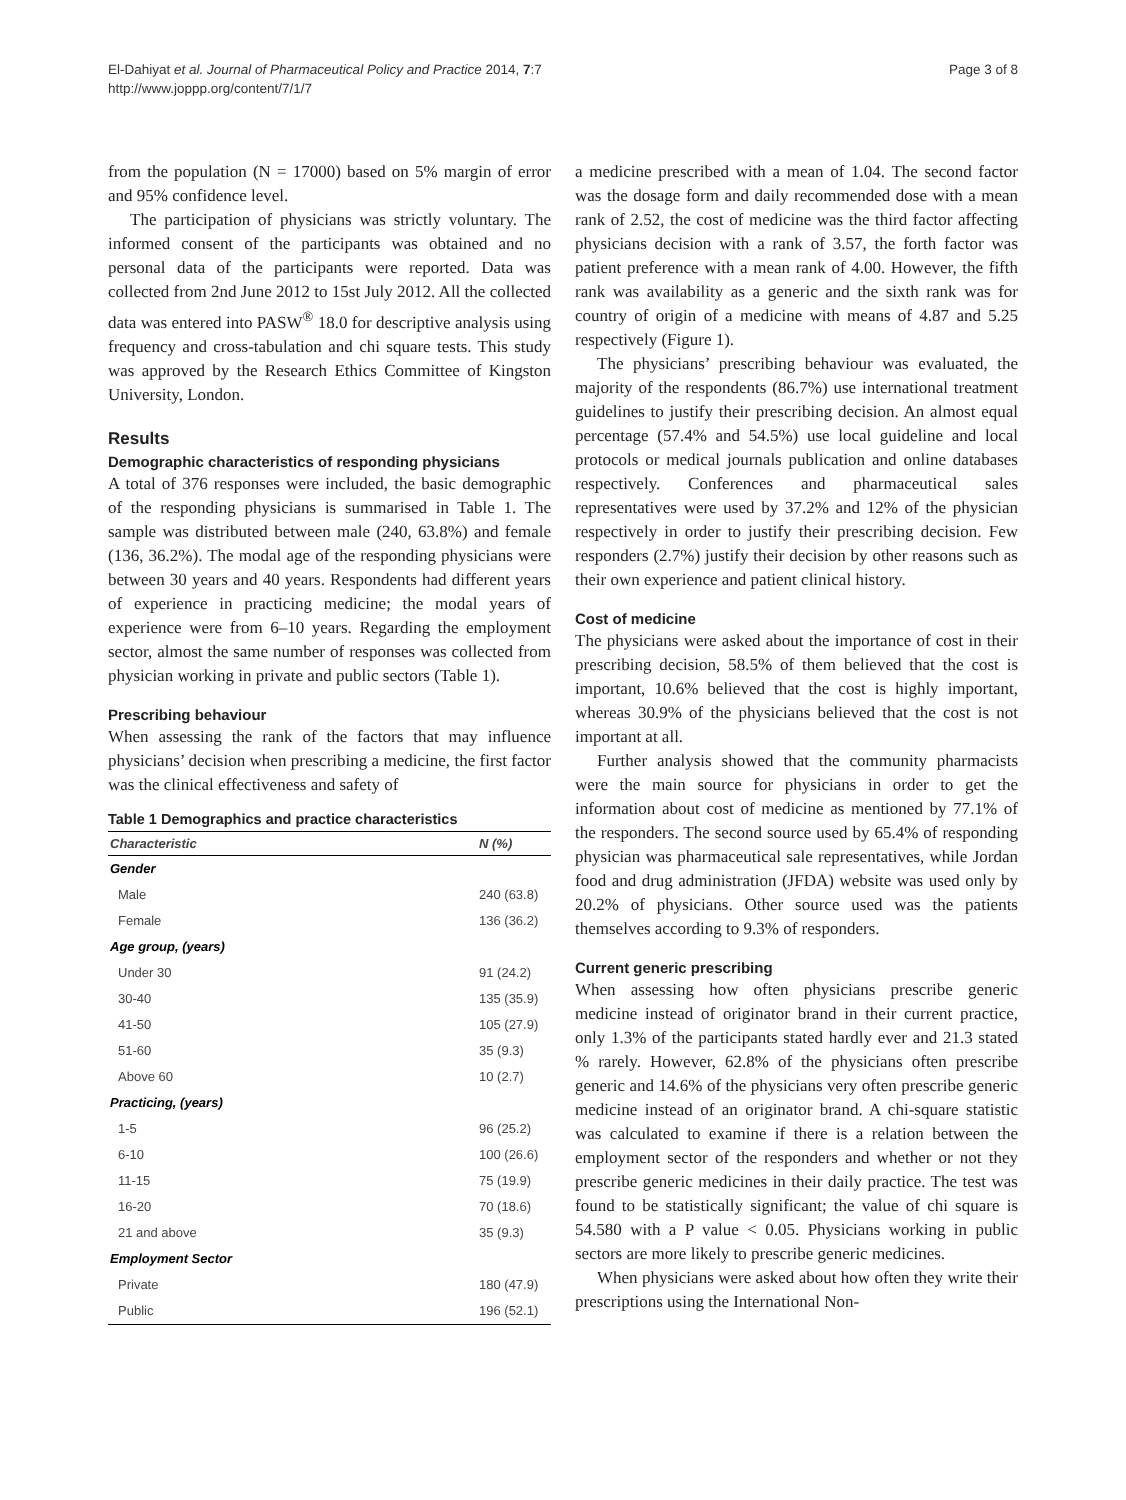El-Dahiyat et al. Journal of Pharmaceutical Policy and Practice 2014, 7:7
http://www.joppp.org/content/7/1/7
Page 3 of 8
from the population (N = 17000) based on 5% margin of error and 95% confidence level.
The participation of physicians was strictly voluntary. The informed consent of the participants was obtained and no personal data of the participants were reported. Data was collected from 2nd June 2012 to 15st July 2012. All the collected data was entered into PASW<sup>®</sup> 18.0 for descriptive analysis using frequency and cross-tabulation and chi square tests. This study was approved by the Research Ethics Committee of Kingston University, London.
Results
Demographic characteristics of responding physicians
A total of 376 responses were included, the basic demographic of the responding physicians is summarised in Table 1. The sample was distributed between male (240, 63.8%) and female (136, 36.2%). The modal age of the responding physicians were between 30 years and 40 years. Respondents had different years of experience in practicing medicine; the modal years of experience were from 6–10 years. Regarding the employment sector, almost the same number of responses was collected from physician working in private and public sectors (Table 1).
Prescribing behaviour
When assessing the rank of the factors that may influence physicians’ decision when prescribing a medicine, the first factor was the clinical effectiveness and safety of
Table 1 Demographics and practice characteristics
| Characteristic | N (%) |
| --- | --- |
| Gender | |
| Male | 240 (63.8) |
| Female | 136 (36.2) |
| Age group, (years) | |
| Under 30 | 91 (24.2) |
| 30-40 | 135 (35.9) |
| 41-50 | 105 (27.9) |
| 51-60 | 35 (9.3) |
| Above 60 | 10 (2.7) |
| Practicing, (years) | |
| 1-5 | 96 (25.2) |
| 6-10 | 100 (26.6) |
| 11-15 | 75 (19.9) |
| 16-20 | 70 (18.6) |
| 21 and above | 35 (9.3) |
| Employment Sector | |
| Private | 180 (47.9) |
| Public | 196 (52.1) |
a medicine prescribed with a mean of 1.04. The second factor was the dosage form and daily recommended dose with a mean rank of 2.52, the cost of medicine was the third factor affecting physicians decision with a rank of 3.57, the forth factor was patient preference with a mean rank of 4.00. However, the fifth rank was availability as a generic and the sixth rank was for country of origin of a medicine with means of 4.87 and 5.25 respectively (Figure 1).
The physicians’ prescribing behaviour was evaluated, the majority of the respondents (86.7%) use international treatment guidelines to justify their prescribing decision. An almost equal percentage (57.4% and 54.5%) use local guideline and local protocols or medical journals publication and online databases respectively. Conferences and pharmaceutical sales representatives were used by 37.2% and 12% of the physician respectively in order to justify their prescribing decision. Few responders (2.7%) justify their decision by other reasons such as their own experience and patient clinical history.
Cost of medicine
The physicians were asked about the importance of cost in their prescribing decision, 58.5% of them believed that the cost is important, 10.6% believed that the cost is highly important, whereas 30.9% of the physicians believed that the cost is not important at all.
Further analysis showed that the community pharmacists were the main source for physicians in order to get the information about cost of medicine as mentioned by 77.1% of the responders. The second source used by 65.4% of responding physician was pharmaceutical sale representatives, while Jordan food and drug administration (JFDA) website was used only by 20.2% of physicians. Other source used was the patients themselves according to 9.3% of responders.
Current generic prescribing
When assessing how often physicians prescribe generic medicine instead of originator brand in their current practice, only 1.3% of the participants stated hardly ever and 21.3 stated % rarely. However, 62.8% of the physicians often prescribe generic and 14.6% of the physicians very often prescribe generic medicine instead of an originator brand. A chi-square statistic was calculated to examine if there is a relation between the employment sector of the responders and whether or not they prescribe generic medicines in their daily practice. The test was found to be statistically significant; the value of chi square is 54.580 with a P value < 0.05. Physicians working in public sectors are more likely to prescribe generic medicines.
When physicians were asked about how often they write their prescriptions using the International Non-